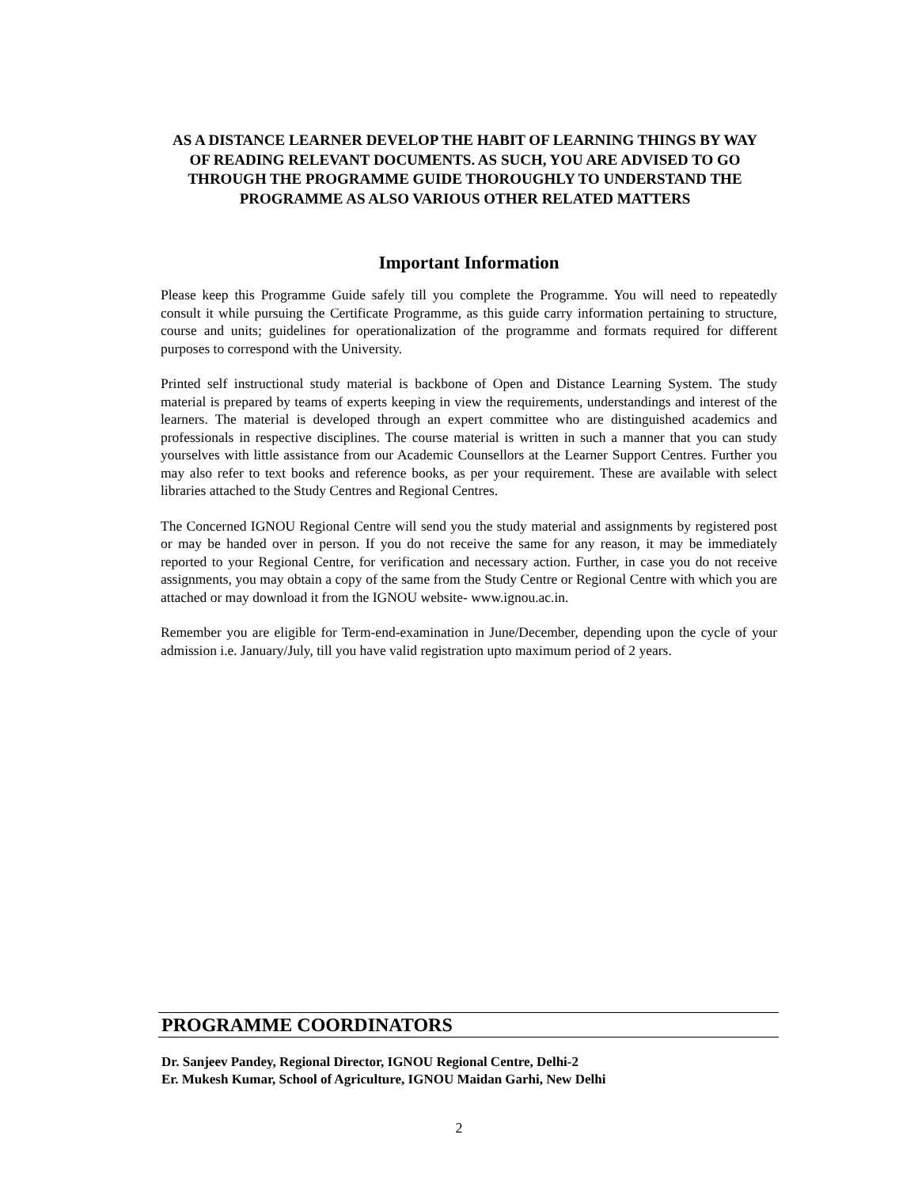AS A DISTANCE LEARNER DEVELOP THE HABIT OF LEARNING THINGS BY WAY OF READING RELEVANT DOCUMENTS. AS SUCH, YOU ARE ADVISED TO GO THROUGH THE PROGRAMME GUIDE THOROUGHLY TO UNDERSTAND THE PROGRAMME AS ALSO VARIOUS OTHER RELATED MATTERS
Important Information
Please keep this Programme Guide safely till you complete the Programme. You will need to repeatedly consult it while pursuing the Certificate Programme, as this guide carry information pertaining to structure, course and units; guidelines for operationalization of the programme and formats required for different purposes to correspond with the University.
Printed self instructional study material is backbone of Open and Distance Learning System. The study material is prepared by teams of experts keeping in view the requirements, understandings and interest of the learners. The material is developed through an expert committee who are distinguished academics and professionals in respective disciplines. The course material is written in such a manner that you can study yourselves with little assistance from our Academic Counsellors at the Learner Support Centres. Further you may also refer to text books and reference books, as per your requirement. These are available with select libraries attached to the Study Centres and Regional Centres.
The Concerned IGNOU Regional Centre will send you the study material and assignments by registered post or may be handed over in person. If you do not receive the same for any reason, it may be immediately reported to your Regional Centre, for verification and necessary action. Further, in case you do not receive assignments, you may obtain a copy of the same from the Study Centre or Regional Centre with which you are attached or may download it from the IGNOU website- www.ignou.ac.in.
Remember you are eligible for Term-end-examination in June/December, depending upon the cycle of your admission i.e. January/July, till you have valid registration upto maximum period of 2 years.
PROGRAMME COORDINATORS
Dr. Sanjeev Pandey, Regional Director, IGNOU Regional Centre, Delhi-2
Er. Mukesh Kumar, School of Agriculture, IGNOU Maidan Garhi, New Delhi
2